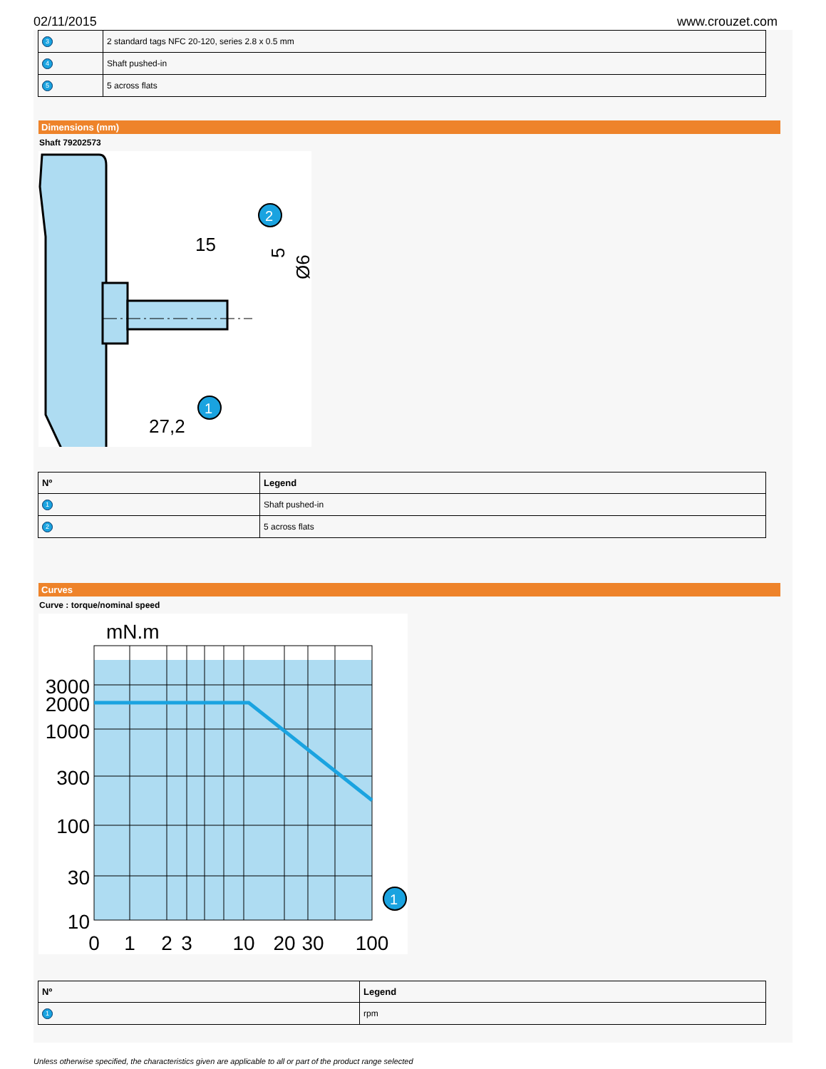02/11/2015 www.crouzet.com
| 3 | 2 standard tags NFC 20-120, series 2.8 x 0.5 mm |
| 4 | Shaft pushed-in |
| 5 | 5 across flats |
Dimensions (mm)
Shaft 79202573
15
27,2
5
Ø6
2
1
| Nº | Legend |
| --- | --- |
| 1 | Shaft pushed-in |
| 2 | 5 across flats |
Curves
Curve : torque/nominal speed
mN.m
3000
2000
1000
300
100
30
10
0
1
2
3
10
20
30
100
1
| Nº | Legend |
| --- | --- |
| 1 | rpm |
Unless otherwise specified, the characteristics given are applicable to all or part of the product range selected